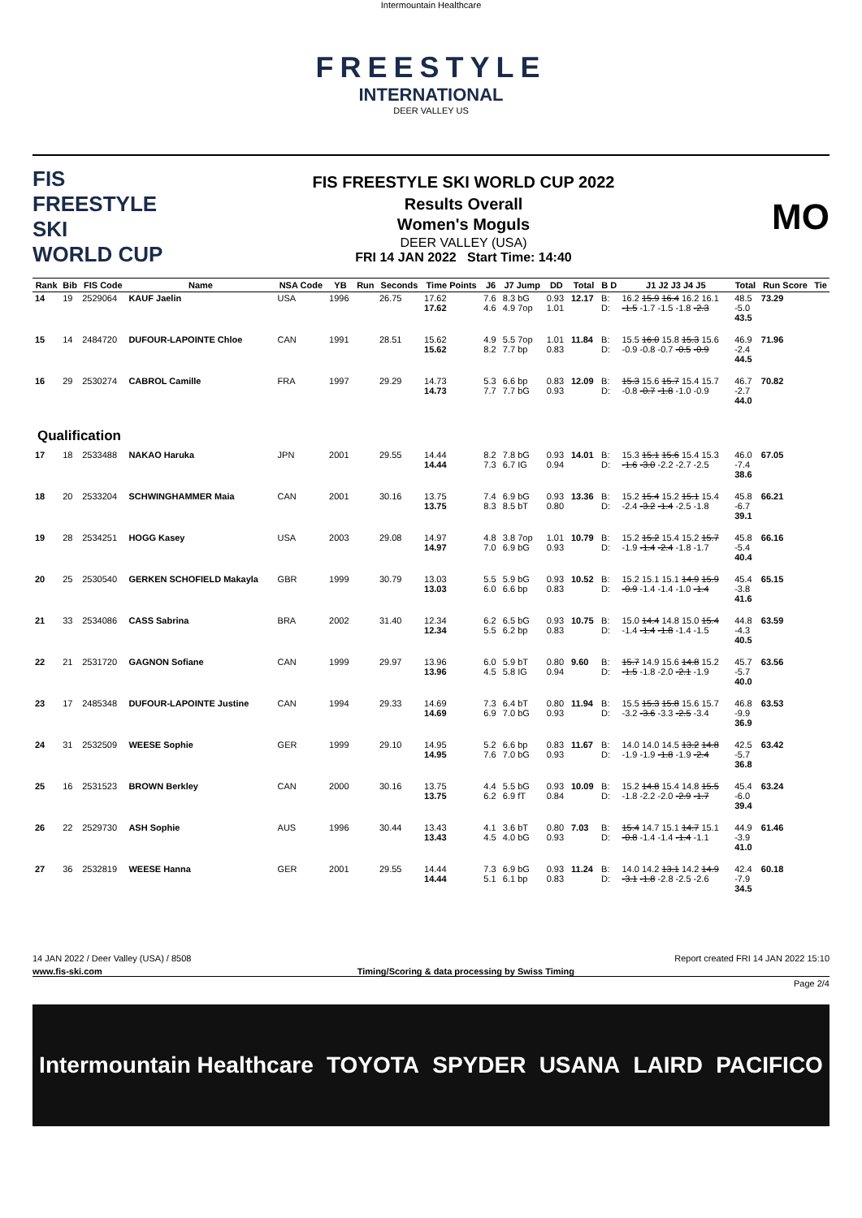Intermountain Healthcare
FREESTYLE
INTERNATIONAL
DEER VALLEY US
FIS
FREESTYLE SKI
WORLD CUP
FIS FREESTYLE SKI WORLD CUP 2022
Results Overall
Women's Moguls
DEER VALLEY (USA)
FRI 14 JAN 2022 Start Time: 14:40
MO
| Rank | Bib | FIS Code | Name | NSA Code | YB | Run | Seconds | Time Points | J6 | J7 Jump | DD | Total | B D | J1 J2 J3 J4 J5 | Total | Run Score | Tie |
| --- | --- | --- | --- | --- | --- | --- | --- | --- | --- | --- | --- | --- | --- | --- | --- | --- | --- |
| 14 | 19 | 2529064 | KAUF Jaelin | USA | 1996 | | 26.75 | 17.62 17.62 | 7.6 4.6 | 8.3 bG 4.9 7op | 0.93 1.01 | 12.17 | B: D: | 16.2 15.9 16.4 16.2 16.1 -1.5 -1.7 -1.5 -1.8 -2.3 | 48.5 -5.0 43.5 | 73.29 | |
| 15 | 14 | 2484720 | DUFOUR-LAPOINTE Chloe | CAN | 1991 | | 28.51 | 15.62 15.62 | 4.9 8.2 | 5.5 7op 7.7 bp | 1.01 0.83 | 11.84 | B: D: | 15.5 16.0 15.8 15.3 15.6 -0.9 -0.8 -0.7 -0.5 -0.9 | 46.9 -2.4 44.5 | 71.96 | |
| 16 | 29 | 2530274 | CABROL Camille | FRA | 1997 | | 29.29 | 14.73 14.73 | 5.3 7.7 | 6.6 bp 7.7 bG | 0.83 0.93 | 12.09 | B: D: | 15.3 15.6 15.7 15.4 15.7 -0.8 -0.7 -1.8 -1.0 -0.9 | 46.7 -2.7 44.0 | 70.82 | |
| Qualification | | | | | | | | | | | | | | | | | |
| 17 | 18 | 2533488 | NAKAO Haruka | JPN | 2001 | | 29.55 | 14.44 14.44 | 8.2 7.3 | 7.8 bG 6.7 IG | 0.93 0.94 | 14.01 | B: D: | 15.3 15.1 15.6 15.4 15.3 -1.6 -3.0 -2.2 -2.7 -2.5 | 46.0 -7.4 38.6 | 67.05 | |
| 18 | 20 | 2533204 | SCHWINGHAMMER Maia | CAN | 2001 | | 30.16 | 13.75 13.75 | 7.4 8.3 | 6.9 bG 8.5 bT | 0.93 0.80 | 13.36 | B: D: | 15.2 15.4 15.2 15.1 15.4 -2.4 -3.2 -1.4 -2.5 -1.8 | 45.8 -6.7 39.1 | 66.21 | |
| 19 | 28 | 2534251 | HOGG Kasey | USA | 2003 | | 29.08 | 14.97 14.97 | 4.8 7.0 | 3.8 7op 6.9 bG | 1.01 0.93 | 10.79 | B: D: | 15.2 15.2 15.4 15.2 15.7 -1.9 -1.4 -2.4 -1.8 -1.7 | 45.8 -5.4 40.4 | 66.16 | |
| 20 | 25 | 2530540 | GERKEN SCHOFIELD Makayla | GBR | 1999 | | 30.79 | 13.03 13.03 | 5.5 6.0 | 5.9 bG 6.6 bp | 0.93 0.83 | 10.52 | B: D: | 15.2 15.1 15.1 14.9 15.9 -0.9 -1.4 -1.4 -1.0 -1.4 | 45.4 -3.8 41.6 | 65.15 | |
| 21 | 33 | 2534086 | CASS Sabrina | BRA | 2002 | | 31.40 | 12.34 12.34 | 6.2 5.5 | 6.5 bG 6.2 bp | 0.93 0.83 | 10.75 | B: D: | 15.0 14.4 14.8 15.0 15.4 -1.4 -1.4 -1.8 -1.4 -1.5 | 44.8 -4.3 40.5 | 63.59 | |
| 22 | 21 | 2531720 | GAGNON Sofiane | CAN | 1999 | | 29.97 | 13.96 13.96 | 6.0 4.5 | 5.9 bT 5.8 IG | 0.80 0.94 | 9.60 | B: D: | 15.7 14.9 15.6 14.8 15.2 -1.5 -1.8 -2.0 -2.1 -1.9 | 45.7 -5.7 40.0 | 63.56 | |
| 23 | 17 | 2485348 | DUFOUR-LAPOINTE Justine | CAN | 1994 | | 29.33 | 14.69 14.69 | 7.3 6.9 | 6.4 bT 7.0 bG | 0.80 0.93 | 11.94 | B: D: | 15.5 15.3 15.8 15.6 15.7 -3.2 -3.6 -3.3 -2.5 -3.4 | 46.8 -9.9 36.9 | 63.53 | |
| 24 | 31 | 2532509 | WEESE Sophie | GER | 1999 | | 29.10 | 14.95 14.95 | 5.2 7.6 | 6.6 bp 7.0 bG | 0.83 0.93 | 11.67 | B: D: | 14.0 14.0 14.5 13.2 14.8 -1.9 -1.9 -1.8 -1.9 -2.4 | 42.5 -5.7 36.8 | 63.42 | |
| 25 | 16 | 2531523 | BROWN Berkley | CAN | 2000 | | 30.16 | 13.75 13.75 | 4.4 6.2 | 5.5 bG 6.9 fT | 0.93 0.84 | 10.09 | B: D: | 15.2 14.8 15.4 14.8 15.5 -1.8 -2.2 -2.0 -2.9 -1.7 | 45.4 -6.0 39.4 | 63.24 | |
| 26 | 22 | 2529730 | ASH Sophie | AUS | 1996 | | 30.44 | 13.43 13.43 | 4.1 4.5 | 3.6 bT 4.0 bG | 0.80 0.93 | 7.03 | B: D: | 15.4 14.7 15.1 14.7 15.1 -0.8 -1.4 -1.4 -1.4 -1.1 | 44.9 -3.9 41.0 | 61.46 | |
| 27 | 36 | 2532819 | WEESE Hanna | GER | 2001 | | 29.55 | 14.44 14.44 | 7.3 5.1 | 6.9 bG 6.1 bp | 0.93 0.83 | 11.24 | B: D: | 14.0 14.2 13.1 14.2 14.9 -3.1 -1.8 -2.8 -2.5 -2.6 | 42.4 -7.9 34.5 | 60.18 | |
14 JAN 2022 / Deer Valley (USA) / 8508 Report created FRI 14 JAN 2022 15:10
www.fis-ski.com Timing/Scoring & data processing by Swiss Timing
Page 2/4
Intermountain Healthcare TOYOTA SPYDER USANA LAIRD PACIFICO